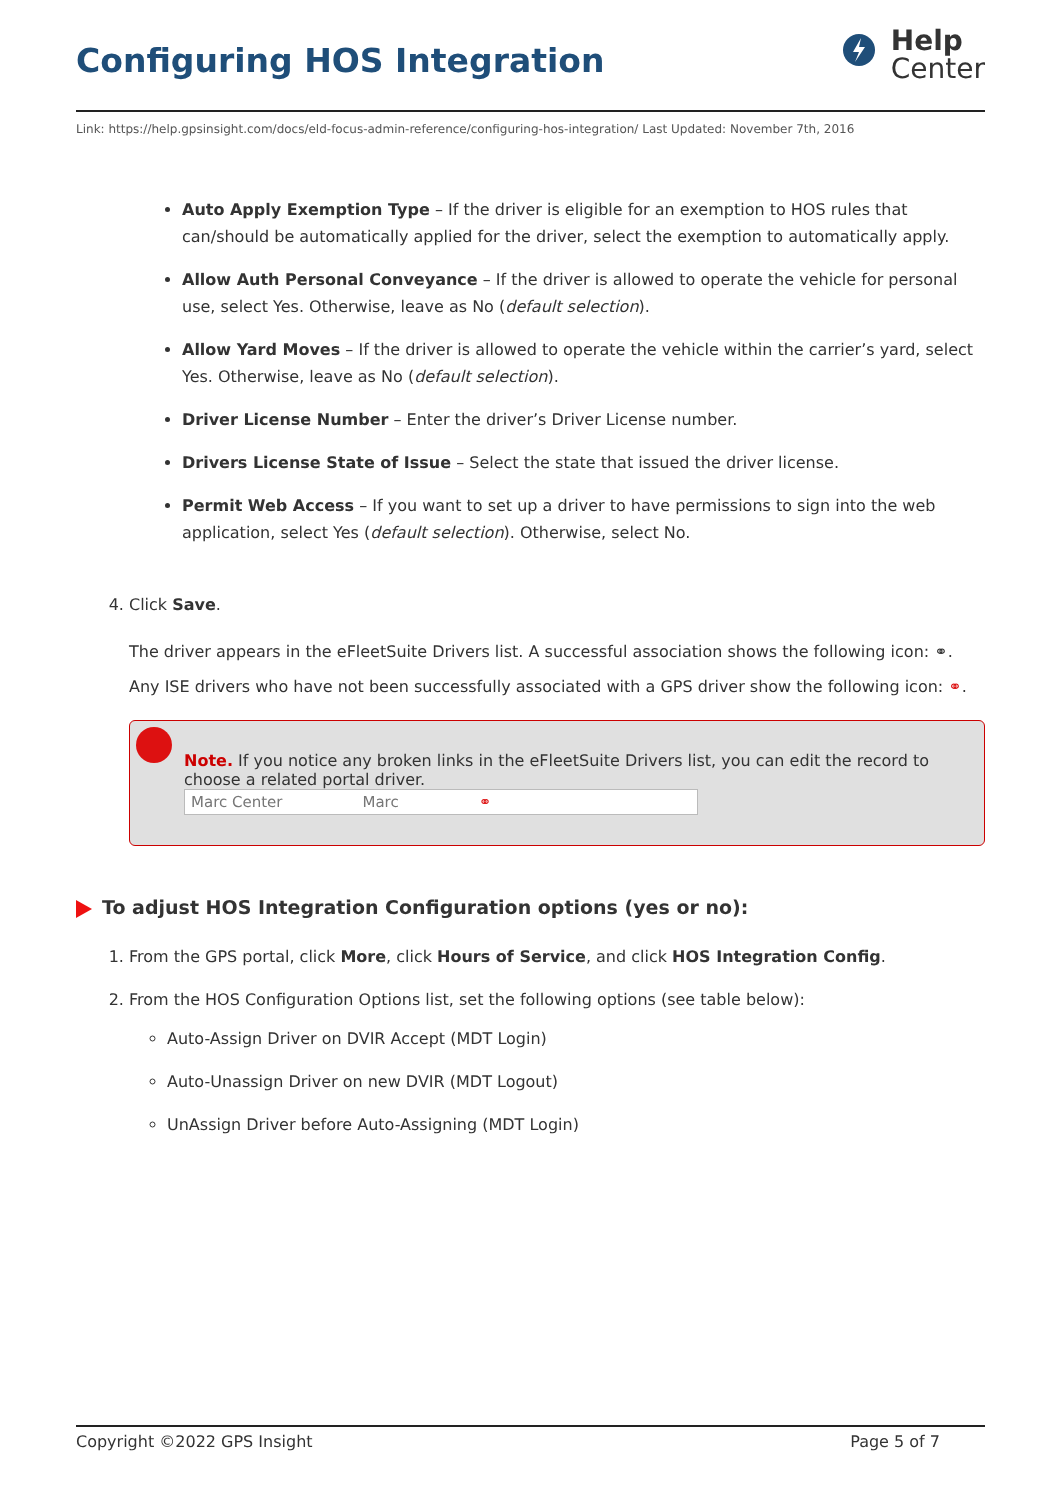Configuring HOS Integration
Help
Center
Link: https://help.gpsinsight.com/docs/eld-focus-admin-reference/configuring-hos-integration/ Last Updated: November 7th, 2016
Auto Apply Exemption Type – If the driver is eligible for an exemption to HOS rules that can/should be automatically applied for the driver, select the exemption to automatically apply.
Allow Auth Personal Conveyance – If the driver is allowed to operate the vehicle for personal use, select Yes. Otherwise, leave as No (default selection).
Allow Yard Moves – If the driver is allowed to operate the vehicle within the carrier’s yard, select Yes. Otherwise, leave as No (default selection).
Driver License Number – Enter the driver’s Driver License number.
Drivers License State of Issue – Select the state that issued the driver license.
Permit Web Access – If you want to set up a driver to have permissions to sign into the web application, select Yes (default selection). Otherwise, select No.
4. Click Save.
The driver appears in the eFleetSuite Drivers list. A successful association shows the following icon: ⚭.
Any ISE drivers who have not been successfully associated with a GPS driver show the following icon: ⚭.
Note. If you notice any broken links in the eFleetSuite Drivers list, you can edit the record to choose a related portal driver.
Marc Center Marc ⚭
To adjust HOS Integration Configuration options (yes or no):
1. From the GPS portal, click More, click Hours of Service, and click HOS Integration Config.
2. From the HOS Configuration Options list, set the following options (see table below):
Auto-Assign Driver on DVIR Accept (MDT Login)
Auto-Unassign Driver on new DVIR (MDT Logout)
UnAssign Driver before Auto-Assigning (MDT Login)
Copyright ©2022 GPS Insight Page 5 of 7